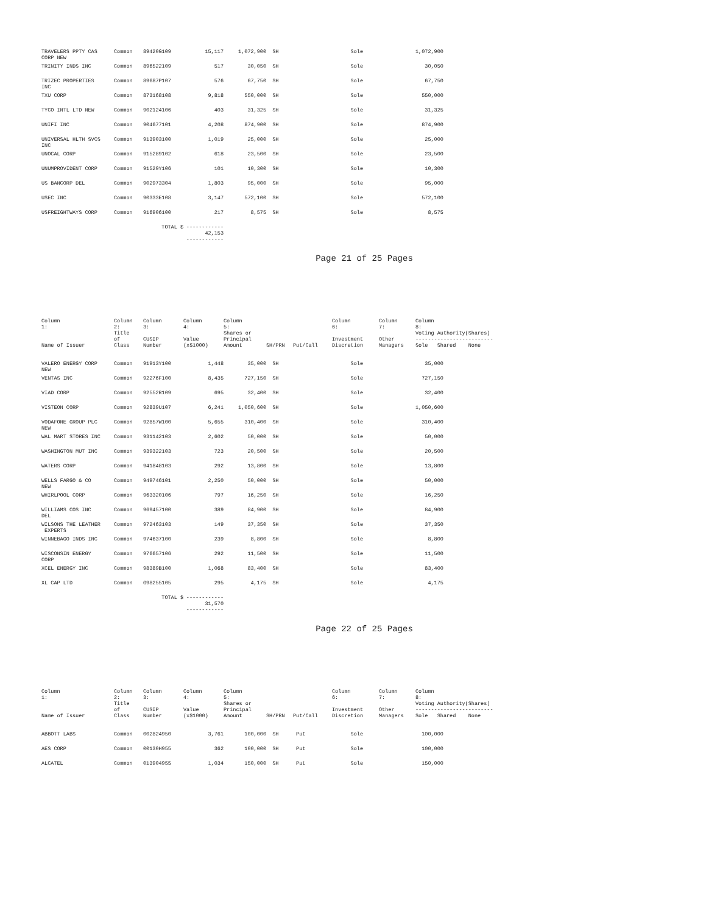| TRAVELERS PPTY CAS CORP NEW | Common | 89420G109 | 15,117 | 1,072,900 | SH | | Sole | | 1,072,900 |
| TRINITY INDS INC | Common | 896522109 | 517 | 30,050 | SH | | Sole | | 30,050 |
| TRIZEC PROPERTIES INC | Common | 89687P107 | 576 | 67,750 | SH | | Sole | | 67,750 |
| TXU CORP | Common | 873168108 | 9,818 | 550,000 | SH | | Sole | | 550,000 |
| TYCO INTL LTD NEW | Common | 902124106 | 403 | 31,325 | SH | | Sole | | 31,325 |
| UNIFI INC | Common | 904677101 | 4,208 | 874,900 | SH | | Sole | | 874,900 |
| UNIVERSAL HLTH SVCS INC | Common | 913903100 | 1,019 | 25,000 | SH | | Sole | | 25,000 |
| UNOCAL CORP | Common | 915289102 | 618 | 23,500 | SH | | Sole | | 23,500 |
| UNUMPROVIDENT CORP | Common | 91529Y106 | 101 | 10,300 | SH | | Sole | | 10,300 |
| US BANCORP DEL | Common | 902973304 | 1,803 | 95,000 | SH | | Sole | | 95,000 |
| USEC INC | Common | 90333E108 | 3,147 | 572,100 | SH | | Sole | | 572,100 |
| USFREIGHTWAYS CORP | Common | 916906100 | 217 | 8,575 | SH | | Sole | | 8,575 |
| | TOTAL $ | | ------------ 42,153 ------------ | | | | | | |
Page 21 of 25 Pages
| Column 1: | Column 2: | Column 3: | Column 4: | Column 5: | | | Column 6: | Column 7: | Column 8: |
| Name of Issuer | Title of Class | CUSIP Number | Value (x$1000) | Shares or Principal Amount | SH/PRN | Put/Call | Investment Discretion | Other Managers | Voting Authority(Shares) ------------------------- Sole Shared None |
| VALERO ENERGY CORP NEW | Common | 91913Y100 | 1,448 | 35,000 | SH | | Sole | | 35,000 |
| VENTAS INC | Common | 92276F100 | 8,435 | 727,150 | SH | | Sole | | 727,150 |
| VIAD CORP | Common | 92552R109 | 695 | 32,400 | SH | | Sole | | 32,400 |
| VISTEON CORP | Common | 92839U107 | 6,241 | 1,050,600 | SH | | Sole | | 1,050,600 |
| VODAFONE GROUP PLC NEW | Common | 92857W100 | 5,655 | 310,400 | SH | | Sole | | 310,400 |
| WAL MART STORES INC | Common | 931142103 | 2,602 | 50,000 | SH | | Sole | | 50,000 |
| WASHINGTON MUT INC | Common | 939322103 | 723 | 20,500 | SH | | Sole | | 20,500 |
| WATERS CORP | Common | 941848103 | 292 | 13,800 | SH | | Sole | | 13,800 |
| WELLS FARGO & CO NEW | Common | 949746101 | 2,250 | 50,000 | SH | | Sole | | 50,000 |
| WHIRLPOOL CORP | Common | 963320106 | 797 | 16,250 | SH | | Sole | | 16,250 |
| WILLIAMS COS INC DEL | Common | 969457100 | 389 | 84,900 | SH | | Sole | | 84,900 |
| WILSONS THE LEATHER EXPERTS | Common | 972463103 | 149 | 37,350 | SH | | Sole | | 37,350 |
| WINNEBAGO INDS INC | Common | 974637100 | 239 | 8,800 | SH | | Sole | | 8,800 |
| WISCONSIN ENERGY CORP | Common | 976657106 | 292 | 11,500 | SH | | Sole | | 11,500 |
| XCEL ENERGY INC | Common | 98389B100 | 1,068 | 83,400 | SH | | Sole | | 83,400 |
| XL CAP LTD | Common | G98255105 | 295 | 4,175 | SH | | Sole | | 4,175 |
| | TOTAL $ | | ------------ 31,570 ------------ | | | | | | |
Page 22 of 25 Pages
| Column 1: | Column 2: | Column 3: | Column 4: | Column 5: | | | Column 6: | Column 7: | Column 8: |
| Name of Issuer | Title of Class | CUSIP Number | Value (x$1000) | Shares or Principal Amount | SH/PRN | Put/Call | Investment Discretion | Other Managers | Voting Authority(Shares) ------------------------- Sole Shared None |
| ABBOTT LABS | Common | 002824950 | 3,761 | 100,000 | SH | Put | Sole | | 100,000 |
| AES CORP | Common | 00130H955 | 362 | 100,000 | SH | Put | Sole | | 100,000 |
| ALCATEL | Common | 013904955 | 1,034 | 150,000 | SH | Put | Sole | | 150,000 |